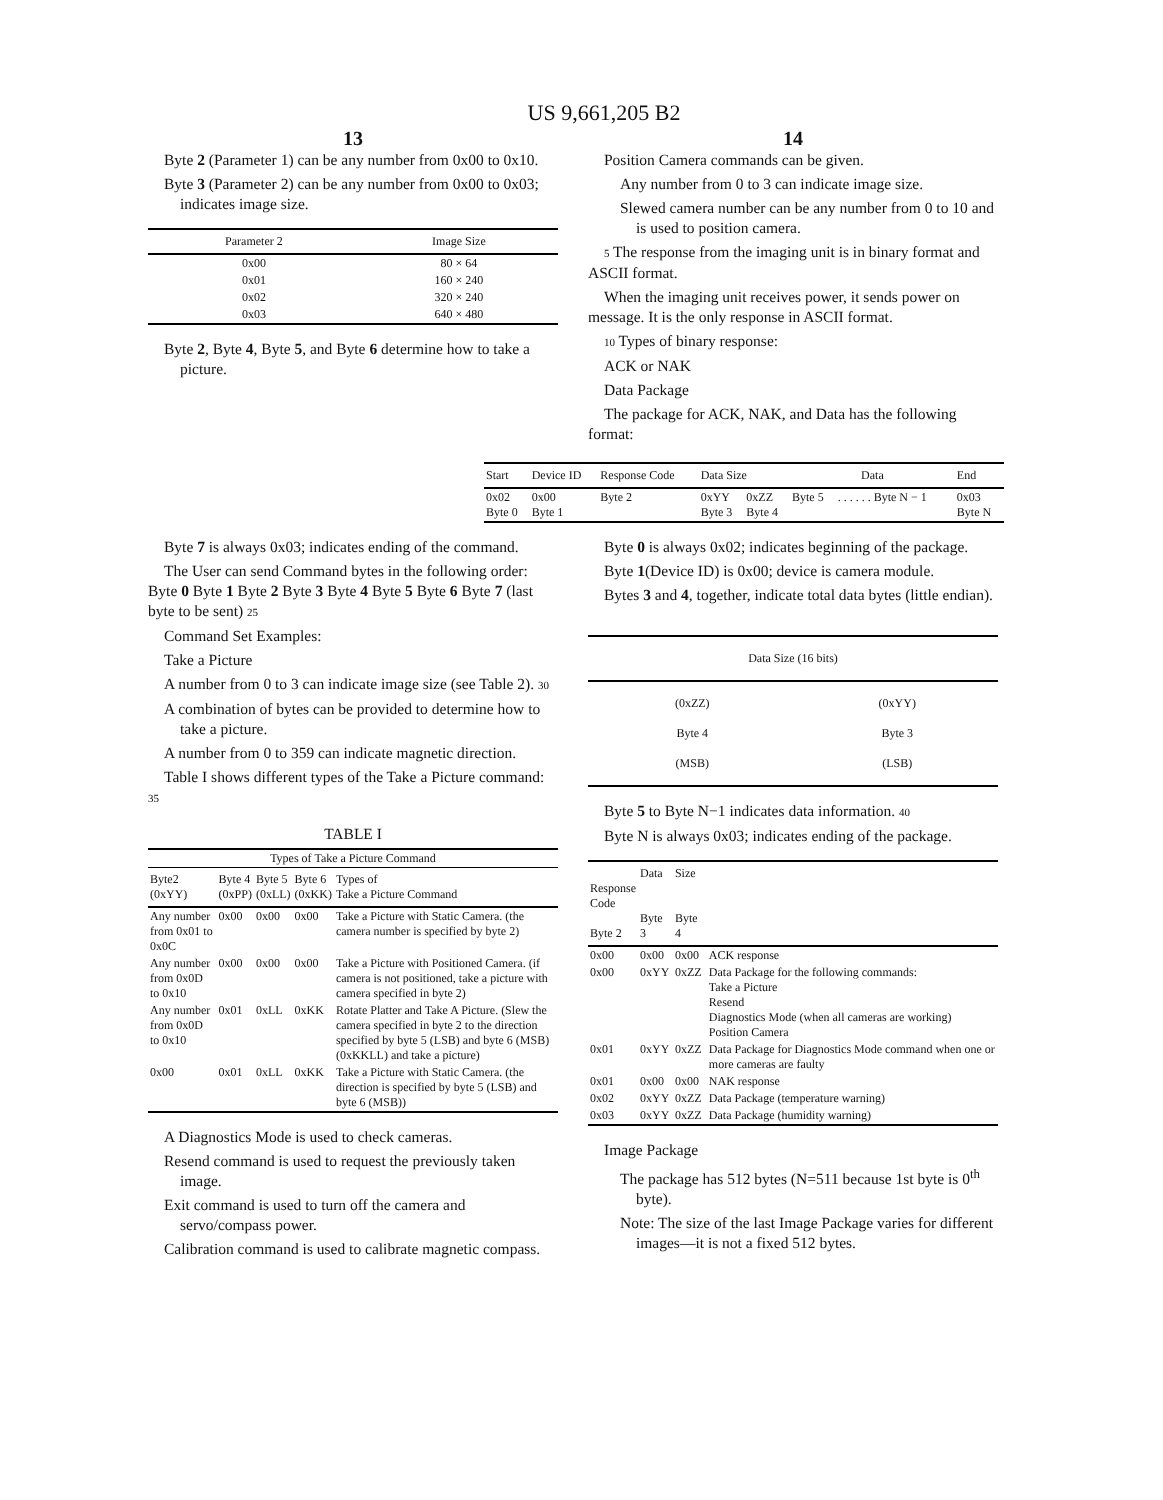US 9,661,205 B2
13
Byte 2 (Parameter 1) can be any number from 0x00 to 0x10.
Byte 3 (Parameter 2) can be any number from 0x00 to 0x03; indicates image size.
| Parameter 2 | Image Size |
| --- | --- |
| 0x00 | 80 × 64 |
| 0x01 | 160 × 240 |
| 0x02 | 320 × 240 |
| 0x03 | 640 × 480 |
Byte 2, Byte 4, Byte 5, and Byte 6 determine how to take a picture.
14
Position Camera commands can be given.
Any number from 0 to 3 can indicate image size.
Slewed camera number can be any number from 0 to 10 and is used to position camera.
5 The response from the imaging unit is in binary format and ASCII format.
When the imaging unit receives power, it sends power on message. It is the only response in ASCII format.
10 Types of binary response:
ACK or NAK
Data Package
The package for ACK, NAK, and Data has the following format:
| Start | Device ID | Response Code | Data Size | | Data | | End |
| --- | --- | --- | --- | --- | --- | --- | --- |
| 0x02 Byte 0 | 0x00 Byte 1 | Byte 2 | 0xYY Byte 3 | 0xZZ Byte 4 | Byte 5 | . . . . . . Byte N − 1 | 0x03 Byte N |
Byte 7 is always 0x03; indicates ending of the command.
The User can send Command bytes in the following order: Byte 0 Byte 1 Byte 2 Byte 3 Byte 4 Byte 5 Byte 6 Byte 7 (last byte to be sent) 25
Command Set Examples:
Take a Picture
A number from 0 to 3 can indicate image size (see Table 2). 30
A combination of bytes can be provided to determine how to take a picture.
A number from 0 to 359 can indicate magnetic direction.
Table I shows different types of the Take a Picture command: 35
TABLE I
| Types of Take a Picture Command | | | | |
| Byte2 (0xYY) | Byte 4 (0xPP) | Byte 5 (0xLL) | Byte 6 (0xKK) | Types of Take a Picture Command |
| Any number from 0x01 to 0x0C | 0x00 | 0x00 | 0x00 | Take a Picture with Static Camera. (the camera number is specified by byte 2) |
| Any number from 0x0D to 0x10 | 0x00 | 0x00 | 0x00 | Take a Picture with Positioned Camera. (if camera is not positioned, take a picture with camera specified in byte 2) |
| Any number from 0x0D to 0x10 | 0x01 | 0xLL | 0xKK | Rotate Platter and Take A Picture. (Slew the camera specified in byte 2 to the direction specified by byte 5 (LSB) and byte 6 (MSB) (0xKKLL) and take a picture) |
| 0x00 | 0x01 | 0xLL | 0xKK | Take a Picture with Static Camera. (the direction is specified by byte 5 (LSB) and byte 6 (MSB)) |
A Diagnostics Mode is used to check cameras.
Resend command is used to request the previously taken image.
Exit command is used to turn off the camera and servo/compass power.
Calibration command is used to calibrate magnetic compass.
Byte 0 is always 0x02; indicates beginning of the package.
Byte 1(Device ID) is 0x00; device is camera module.
Bytes 3 and 4, together, indicate total data bytes (little endian).
| Data Size (16 bits) | |
| --- | --- |
| (0xZZ) Byte 4 (MSB) | (0xYY) Byte 3 (LSB) |
Byte 5 to Byte N−1 indicates data information. 40
Byte N is always 0x03; indicates ending of the package.
| Response Code Byte 2 | Data Byte 3 | Size Byte 4 | |
| --- | --- | --- | --- |
| 0x00 | 0x00 | 0x00 | ACK response |
| 0x00 | 0xYY | 0xZZ | Data Package for the following commands: Take a Picture Resend Diagnostics Mode (when all cameras are working) Position Camera |
| 0x01 | 0xYY | 0xZZ | Data Package for Diagnostics Mode command when one or more cameras are faulty |
| 0x01 | 0x00 | 0x00 | NAK response |
| 0x02 | 0xYY | 0xZZ | Data Package (temperature warning) |
| 0x03 | 0xYY | 0xZZ | Data Package (humidity warning) |
Image Package
The package has 512 bytes (N=511 because 1st byte is 0<sup>th</sup> byte).
Note: The size of the last Image Package varies for different images—it is not a fixed 512 bytes.